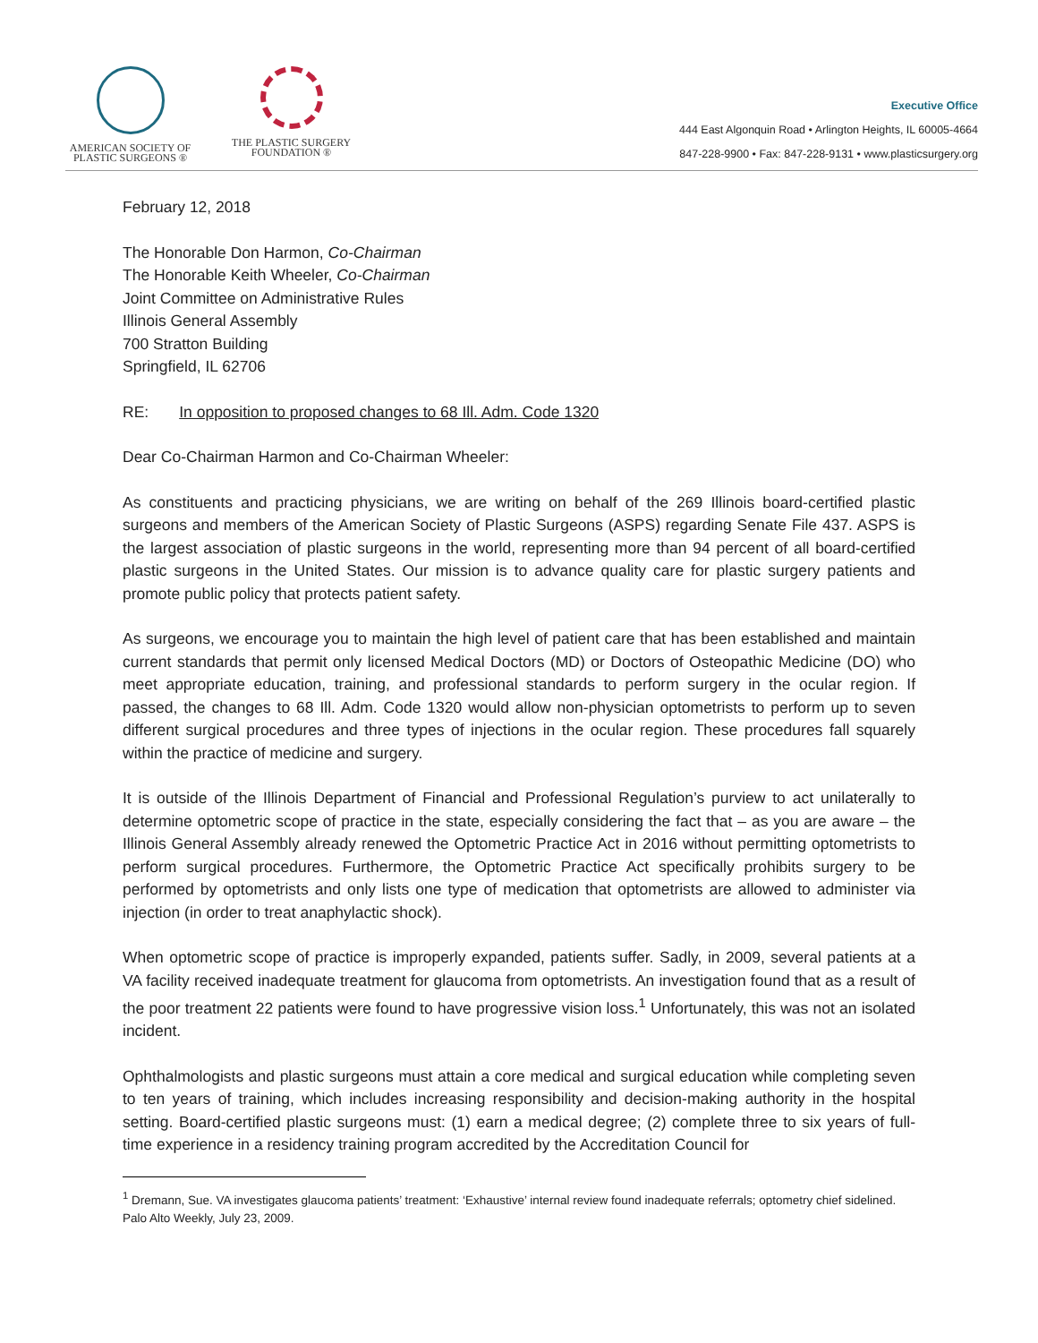AMERICAN SOCIETY OF
PLASTIC SURGEONS ®
THE PLASTIC SURGERY
FOUNDATION ®
Executive Office
444 East Algonquin Road • Arlington Heights, IL 60005-4664
847-228-9900 • Fax: 847-228-9131 • www.plasticsurgery.org
February 12, 2018
The Honorable Don Harmon, Co-Chairman
The Honorable Keith Wheeler, Co-Chairman
Joint Committee on Administrative Rules
Illinois General Assembly
700 Stratton Building
Springfield, IL 62706
RE: In opposition to proposed changes to 68 Ill. Adm. Code 1320
Dear Co-Chairman Harmon and Co-Chairman Wheeler:
As constituents and practicing physicians, we are writing on behalf of the 269 Illinois board-certified plastic surgeons and members of the American Society of Plastic Surgeons (ASPS) regarding Senate File 437. ASPS is the largest association of plastic surgeons in the world, representing more than 94 percent of all board-certified plastic surgeons in the United States. Our mission is to advance quality care for plastic surgery patients and promote public policy that protects patient safety.
As surgeons, we encourage you to maintain the high level of patient care that has been established and maintain current standards that permit only licensed Medical Doctors (MD) or Doctors of Osteopathic Medicine (DO) who meet appropriate education, training, and professional standards to perform surgery in the ocular region. If passed, the changes to 68 Ill. Adm. Code 1320 would allow non-physician optometrists to perform up to seven different surgical procedures and three types of injections in the ocular region. These procedures fall squarely within the practice of medicine and surgery.
It is outside of the Illinois Department of Financial and Professional Regulation’s purview to act unilaterally to determine optometric scope of practice in the state, especially considering the fact that – as you are aware – the Illinois General Assembly already renewed the Optometric Practice Act in 2016 without permitting optometrists to perform surgical procedures. Furthermore, the Optometric Practice Act specifically prohibits surgery to be performed by optometrists and only lists one type of medication that optometrists are allowed to administer via injection (in order to treat anaphylactic shock).
When optometric scope of practice is improperly expanded, patients suffer. Sadly, in 2009, several patients at a VA facility received inadequate treatment for glaucoma from optometrists. An investigation found that as a result of the poor treatment 22 patients were found to have progressive vision loss.<sup>1</sup> Unfortunately, this was not an isolated incident.
Ophthalmologists and plastic surgeons must attain a core medical and surgical education while completing seven to ten years of training, which includes increasing responsibility and decision-making authority in the hospital setting. Board-certified plastic surgeons must: (1) earn a medical degree; (2) complete three to six years of full-time experience in a residency training program accredited by the Accreditation Council for
<sup>1</sup> Dremann, Sue. VA investigates glaucoma patients’ treatment: ‘Exhaustive’ internal review found inadequate referrals; optometry chief sidelined. Palo Alto Weekly, July 23, 2009.